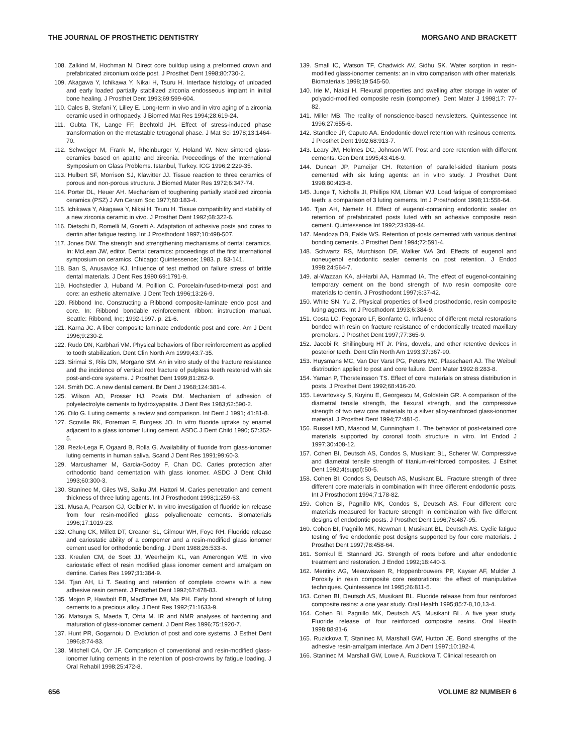THE JOURNAL OF PROSTHETIC DENTISTRY MORGANO AND BRACKETT
108. Zalkind M, Hochman N. Direct core buildup using a preformed crown and prefabricated zirconium oxide post. J Prosthet Dent 1998;80:730-2.
109. Akagawa Y, Ichikawa Y, Nikai H, Tsuru H. Interface histology of unloaded and early loaded partially stabilized zirconia endosseous implant in initial bone healing. J Prosthet Dent 1993;69:599-604.
110. Cales B, Stefani Y, Lilley E. Long-term in vivo and in vitro aging of a zirconia ceramic used in orthopaedy. J Biomed Mat Res 1994;28:619-24.
111. Gubta TK, Lange FF, Bechtold JH. Effect of stress-induced phase transformation on the metastable tetragonal phase. J Mat Sci 1978;13:1464-70.
112. Schweiger M, Frank M, Rheinburger V, Holand W. New sintered glass-ceramics based on apatite and zirconia. Proceedings of the International Symposium on Glass Problems. Istanbul, Turkey. ICG 1996;2:229-35.
113. Hulbert SF, Morrison SJ, Klawitter JJ. Tissue reaction to three ceramics of porous and non-porous structure. J Biomed Mater Res 1972;6:347-74.
114. Porter DL, Heuer AH. Mechanism of toughening partially stabilized zirconia ceramics (PSZ) J Am Ceram Soc 1977;60:183-4.
115. Ichikawa Y, Akagawa Y, Nikai H, Tsuru H. Tissue compatibility and stability of a new zirconia ceramic in vivo. J Prosthet Dent 1992;68:322-6.
116. Dietschi D, Romelli M, Goretti A. Adaptation of adhesive posts and cores to dentin after fatigue testing. Int J Prosthodont 1997;10:498-507.
117. Jones DW. The strength and strengthening mechanisms of dental ceramics. In: McLean JW, editor. Dental ceramics: proceedings of the first international symposium on ceramics. Chicago: Quintessence; 1983. p. 83-141.
118. Ban S, Anusavice KJ. Influence of test method on failure stress of brittle dental materials. J Dent Res 1990;69:1791-9.
119. Hochstedler J, Huband M, Poillion C. Porcelain-fused-to-metal post and core: an esthetic alternative. J Dent Tech 1996;13:26-9.
120. Ribbond Inc. Constructing a Ribbond composite-laminate endo post and core. In: Ribbond bondable reinforcement ribbon: instruction manual. Seattle: Ribbond, Inc; 1992-1997. p. 21-6.
121. Karna JC. A fiber composite laminate endodontic post and core. Am J Dent 1996;9:230-2.
122. Rudo DN, Karbhari VM. Physical behaviors of fiber reinforcement as applied to tooth stabilization. Dent Clin North Am 1999;43:7-35.
123. Sirimai S, Riis DN, Morgano SM. An in vitro study of the fracture resistance and the incidence of vertical root fracture of pulpless teeth restored with six post-and-core systems. J Prosthet Dent 1999;81:262-9.
124. Smith DC. A new dental cement. Br Dent J 1968;124:381-4.
125. Wilson AD, Prosser HJ, Powis DM. Mechanism of adhesion of polyelectrolyte cements to hydroxyapatite. J Dent Res 1983;62:590-2.
126. Oilo G. Luting cements: a review and comparison. Int Dent J 1991; 41:81-8.
127. Scoville RK, Foreman F, Burgess JO. In vitro fluoride uptake by enamel adjacent to a glass ionomer luting cement. ASDC J Dent Child 1990; 57:352-5.
128. Rezk-Lega F, Ogaard B, Rolla G. Availability of fluoride from glass-ionomer luting cements in human saliva. Scand J Dent Res 1991;99:60-3.
129. Marcushamer M, Garcia-Godoy F, Chan DC. Caries protection after orthodontic band cementation with glass ionomer. ASDC J Dent Child 1993;60:300-3.
130. Staninec M, Giles WS, Saiku JM, Hattori M. Caries penetration and cement thickness of three luting agents. Int J Prosthodont 1998;1:259-63.
131. Musa A, Pearson GJ, Gelbier M. In vitro investigation of fluoride ion release from four resin-modified glass polyalkenoate cements. Biomaterials 1996;17:1019-23.
132. Chung CK, Millett DT, Creanor SL, Gilmour WH, Foye RH. Fluoride release and cariostatic ability of a compomer and a resin-modified glass ionomer cement used for orthodontic bonding. J Dent 1988;26:533-8.
133. Kreulen CM, de Soet JJ, Weerheijm KL, van Amerongen WE. In vivo cariostatic effect of resin modified glass ionomer cement and amalgam on dentine. Caries Res 1997;31:384-9.
134. Tjan AH, Li T. Seating and retention of complete crowns with a new adhesive resin cement. J Prosthet Dent 1992;67:478-83.
135. Mojon P, Hawbolt EB, MacEntee MI, Ma PH. Early bond strength of luting cements to a precious alloy. J Dent Res 1992;71:1633-9.
136. Matsuya S, Maeda T, Ohta M. IR and NMR analyses of hardening and maturation of glass-ionomer cement. J Dent Res 1996;75:1920-7.
137. Hunt PR, Gogarnoiu D. Evolution of post and core systems. J Esthet Dent 1996;8:74-83.
138. Mitchell CA, Orr JF. Comparison of conventional and resin-modified glass-ionomer luting cements in the retention of post-crowns by fatigue loading. J Oral Rehabil 1998;25:472-8.
139. Small IC, Watson TF, Chadwick AV, Sidhu SK. Water sorption in resin-modified glass-ionomer cements: an in vitro comparison with other materials. Biomaterials 1998;19:545-50.
140. Irie M, Nakai H. Flexural properties and swelling after storage in water of polyacid-modified composite resin (compomer). Dent Mater J 1998;17: 77-82.
141. Miller MB. The reality of nonscience-based newsletters. Quintessence Int 1996;27:655-6.
142. Standlee JP, Caputo AA. Endodontic dowel retention with resinous cements. J Prosthet Dent 1992;68:913-7.
143. Leary JM, Holmes DC, Johnson WT. Post and core retention with different cements. Gen Dent 1995;43:416-9.
144. Duncan JP, Pameijer CH. Retention of parallel-sided titanium posts cemented with six luting agents: an in vitro study. J Prosthet Dent 1998;80:423-8.
145. Junge T, Nicholls JI, Phillips KM, Libman WJ. Load fatigue of compromised teeth: a comparison of 3 luting cements. Int J Prosthodont 1998;11:558-64.
146. Tjan AH, Nemetz H. Effect of eugenol-containing endodontic sealer on retention of prefabricated posts luted with an adhesive composite resin cement. Quintessence Int 1992;23:839-44.
147. Mendoza DB, Eakle WS. Retention of posts cemented with various dentinal bonding cements. J Prosthet Dent 1994;72:591-4.
148. Schwartz RS, Murchison DF, Walker WA 3rd. Effects of eugenol and noneugenol endodontic sealer cements on post retention. J Endod 1998;24:564-7.
149. al-Wazzan KA, al-Harbi AA, Hammad IA. The effect of eugenol-containing temporary cement on the bond strength of two resin composite core materials to dentin. J Prosthodont 1997;6:37-42.
150. White SN, Yu Z. Physical properties of fixed prosthodontic, resin composite luting agents. Int J Prosthodont 1993;6:384-9.
151. Costa LC, Pegoraro LF, Bonfante G. Influence of different metal restorations bonded with resin on fracture resistance of endodontically treated maxillary premolars. J Prosthet Dent 1997;77:365-9.
152. Jacobi R, Shillingburg HT Jr. Pins, dowels, and other retentive devices in posterior teeth. Dent Clin North Am 1993;37:367-90.
153. Huysmans MC, Van Der Varst PG, Peters MC, Plasschaert AJ. The Weibull distribution applied to post and core failure. Dent Mater 1992:8:283-8.
154. Yaman P, Thorsteinsson TS. Effect of core materials on stress distribution in posts. J Prosthet Dent 1992;68:416-20.
155. Levartovsky S, Kuyinu E, Georgescu M, Goldstein GR. A comparison of the diametral tensile strength, the flexural strength, and the compressive strength of two new core materials to a silver alloy-reinforced glass-ionomer material. J Prosthet Dent 1994;72:481-5.
156. Russell MD, Masood M, Cunningham L. The behavior of post-retained core materials supported by coronal tooth structure in vitro. Int Endod J 1997;30:408-12.
157. Cohen BI, Deutsch AS, Condos S, Musikant BL, Scherer W. Compressive and diametral tensile strength of titanium-reinforced composites. J Esthet Dent 1992;4(suppl):50-5.
158. Cohen BI, Condos S, Deutsch AS, Musikant BL. Fracture strength of three different core materials in combination with three different endodontic posts. Int J Prosthodont 1994;7:178-82.
159. Cohen BI, Pagnillo MK, Condos S, Deutsch AS. Four different core materials measured for fracture strength in combination with five different designs of endodontic posts. J Prosthet Dent 1996;76:487-95.
160. Cohen BI, Pagnillo MK, Newman I, Musikant BL, Deutsch AS. Cyclic fatigue testing of five endodontic post designs supported by four core materials. J Prosthet Dent 1997;78:458-64.
161. Sornkul E, Stannard JG. Strength of roots before and after endodontic treatment and restoration. J Endod 1992;18:440-3.
162. Mentink AG, Meeuwissen R, Hoppenbrouwers PP, Kayser AF, Mulder J. Porosity in resin composite core restorations: the effect of manipulative techniques. Quintessence Int 1995;26:811-5.
163. Cohen BI, Deutsch AS, Musikant BL. Fluoride release from four reinforced composite resins: a one year study. Oral Health 1995;85:7-8,10,13-4.
164. Cohen BI, Pagnillo MK, Deutsch AS, Musikant BL. A five year study. Fluoride release of four reinforced composite resins. Oral Health 1998;88:81-6.
165. Ruzickova T, Staninec M, Marshall GW, Hutton JE. Bond strengths of the adhesive resin-amalgam interface. Am J Dent 1997;10:192-4.
166. Staninec M, Marshall GW, Lowe A, Ruzickova T. Clinical research on
656 VOLUME 82 NUMBER 6